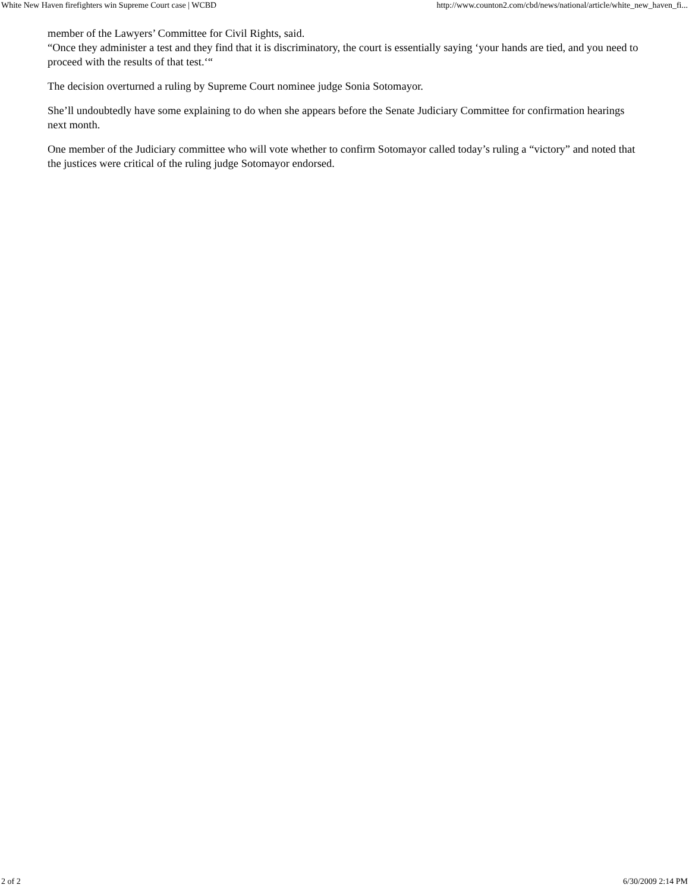White New Haven firefighters win Supreme Court case | WCBD http://www.counton2.com/cbd/news/national/article/white_new_haven_fi...
member of the Lawyers’ Committee for Civil Rights, said.
“Once they administer a test and they find that it is discriminatory, the court is essentially saying ‘your hands are tied, and you need to proceed with the results of that test.‘“
The decision overturned a ruling by Supreme Court nominee judge Sonia Sotomayor.
She’ll undoubtedly have some explaining to do when she appears before the Senate Judiciary Committee for confirmation hearings next month.
One member of the Judiciary committee who will vote whether to confirm Sotomayor called today’s ruling a “victory” and noted that the justices were critical of the ruling judge Sotomayor endorsed.
2 of 2 6/30/2009 2:14 PM